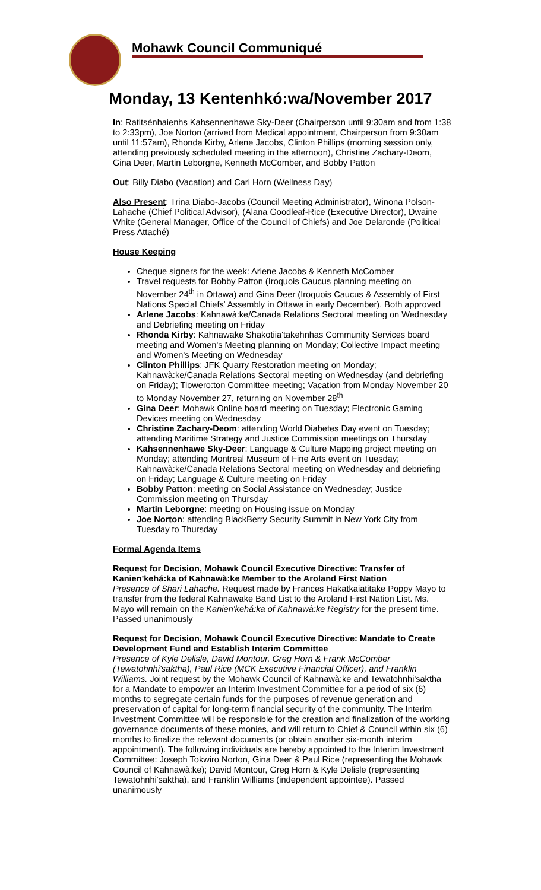Mohawk Council Communiqué
Monday, 13 Kentenhkó:wa/November 2017
In: Ratitsénhaienhs Kahsennenhawe Sky-Deer (Chairperson until 9:30am and from 1:38 to 2:33pm), Joe Norton (arrived from Medical appointment, Chairperson from 9:30am until 11:57am), Rhonda Kirby, Arlene Jacobs, Clinton Phillips (morning session only, attending previously scheduled meeting in the afternoon), Christine Zachary-Deom, Gina Deer, Martin Leborgne, Kenneth McComber, and Bobby Patton
Out: Billy Diabo (Vacation) and Carl Horn (Wellness Day)
Also Present: Trina Diabo-Jacobs (Council Meeting Administrator), Winona Polson-Lahache (Chief Political Advisor), (Alana Goodleaf-Rice (Executive Director), Dwaine White (General Manager, Office of the Council of Chiefs) and Joe Delaronde (Political Press Attaché)
House Keeping
Cheque signers for the week: Arlene Jacobs & Kenneth McComber
Travel requests for Bobby Patton (Iroquois Caucus planning meeting on November 24<sup>th</sup> in Ottawa) and Gina Deer (Iroquois Caucus & Assembly of First Nations Special Chiefs' Assembly in Ottawa in early December). Both approved
Arlene Jacobs: Kahnawà:ke/Canada Relations Sectoral meeting on Wednesday and Debriefing meeting on Friday
Rhonda Kirby: Kahnawake Shakotiia'takehnhas Community Services board meeting and Women's Meeting planning on Monday; Collective Impact meeting and Women's Meeting on Wednesday
Clinton Phillips: JFK Quarry Restoration meeting on Monday; Kahnawà:ke/Canada Relations Sectoral meeting on Wednesday (and debriefing on Friday); Tiowero:ton Committee meeting; Vacation from Monday November 20 to Monday November 27, returning on November 28<sup>th</sup>
Gina Deer: Mohawk Online board meeting on Tuesday; Electronic Gaming Devices meeting on Wednesday
Christine Zachary-Deom: attending World Diabetes Day event on Tuesday; attending Maritime Strategy and Justice Commission meetings on Thursday
Kahsennenhawe Sky-Deer: Language & Culture Mapping project meeting on Monday; attending Montreal Museum of Fine Arts event on Tuesday; Kahnawà:ke/Canada Relations Sectoral meeting on Wednesday and debriefing on Friday; Language & Culture meeting on Friday
Bobby Patton: meeting on Social Assistance on Wednesday; Justice Commission meeting on Thursday
Martin Leborgne: meeting on Housing issue on Monday
Joe Norton: attending BlackBerry Security Summit in New York City from Tuesday to Thursday
Formal Agenda Items
Request for Decision, Mohawk Council Executive Directive: Transfer of Kanien'kehá:ka of Kahnawà:ke Member to the Aroland First Nation
Presence of Shari Lahache. Request made by Frances Hakatkaiatitake Poppy Mayo to transfer from the federal Kahnawake Band List to the Aroland First Nation List. Ms. Mayo will remain on the Kanien'kehá:ka of Kahnawà:ke Registry for the present time. Passed unanimously
Request for Decision, Mohawk Council Executive Directive: Mandate to Create Development Fund and Establish Interim Committee
Presence of Kyle Delisle, David Montour, Greg Horn & Frank McComber (Tewatohnhi'saktha), Paul Rice (MCK Executive Financial Officer), and Franklin Williams. Joint request by the Mohawk Council of Kahnawà:ke and Tewatohnhi'saktha for a Mandate to empower an Interim Investment Committee for a period of six (6) months to segregate certain funds for the purposes of revenue generation and preservation of capital for long-term financial security of the community. The Interim Investment Committee will be responsible for the creation and finalization of the working governance documents of these monies, and will return to Chief & Council within six (6) months to finalize the relevant documents (or obtain another six-month interim appointment). The following individuals are hereby appointed to the Interim Investment Committee: Joseph Tokwiro Norton, Gina Deer & Paul Rice (representing the Mohawk Council of Kahnawà:ke); David Montour, Greg Horn & Kyle Delisle (representing Tewatohnhi'saktha), and Franklin Williams (independent appointee). Passed unanimously